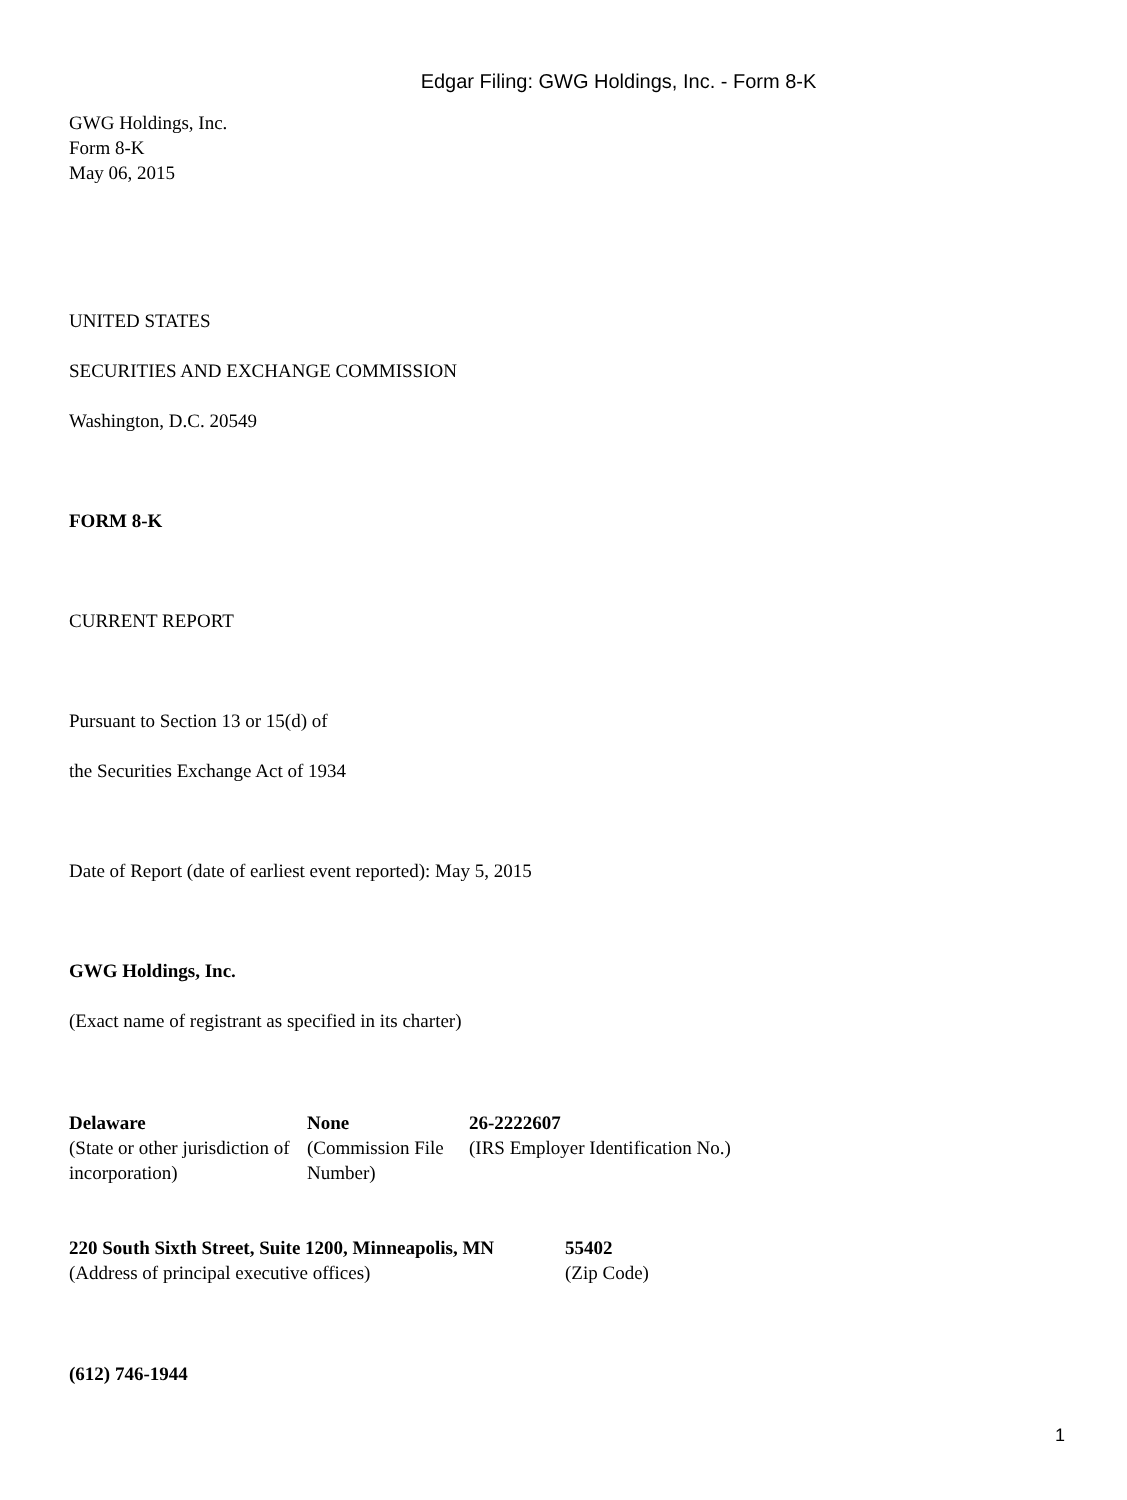Edgar Filing: GWG Holdings, Inc. - Form 8-K
GWG Holdings, Inc.
Form 8-K
May 06, 2015
UNITED STATES
SECURITIES AND EXCHANGE COMMISSION
Washington, D.C. 20549
FORM 8-K
CURRENT REPORT
Pursuant to Section 13 or 15(d) of
the Securities Exchange Act of 1934
Date of Report (date of earliest event reported): May 5, 2015
GWG Holdings, Inc.
(Exact name of registrant as specified in its charter)
| Delaware | None | 26-2222607 |
| (State or other jurisdiction of incorporation) | (Commission File Number) | (IRS Employer Identification No.) |
| 220 South Sixth Street, Suite 1200, Minneapolis, MN | 55402 |
| (Address of principal executive offices) | (Zip Code) |
(612) 746-1944
1